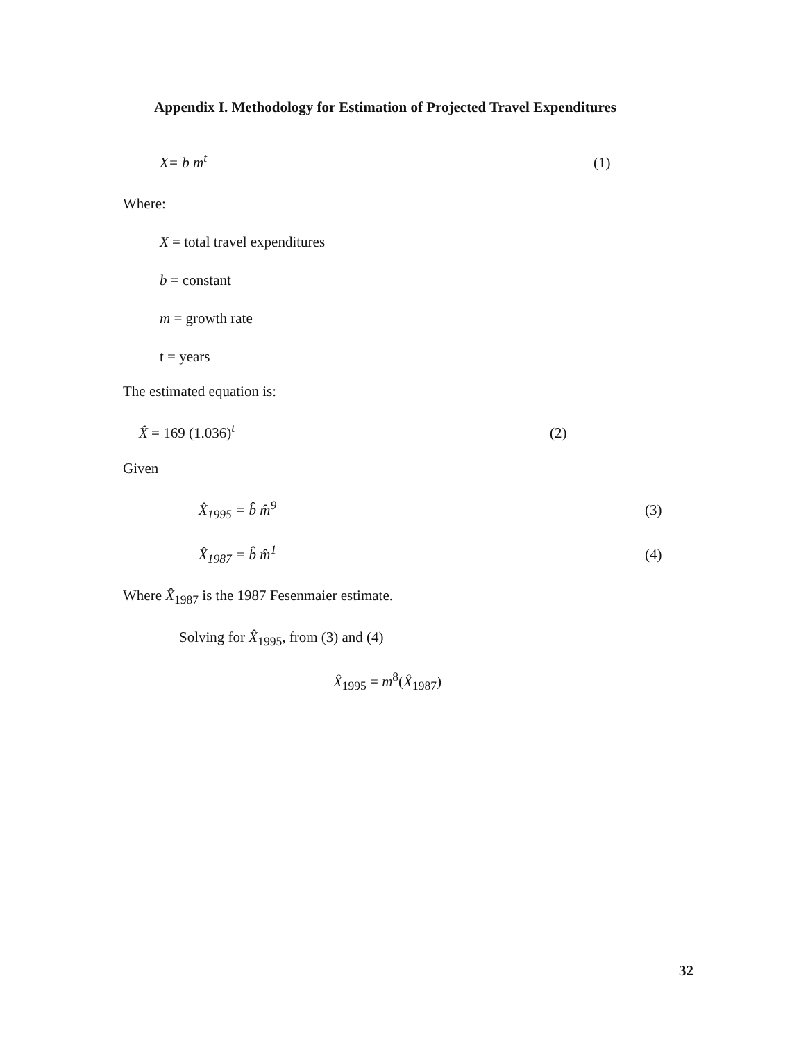Appendix I. Methodology for Estimation of Projected Travel Expenditures
X= b m<sup>t</sup> (1)
Where:
X = total travel expenditures
b = constant
m = growth rate
t = years
The estimated equation is:
X̂ = 169 (1.036)<sup>t</sup> (2)
Given
X̂<sub>1995</sub> = b̂ m̂<sup>9</sup> (3)
X̂<sub>1987</sub> = b̂ m̂<sup>1</sup> (4)
Where X̂<sub>1987</sub> is the 1987 Fesenmaier estimate.
Solving for X̂<sub>1995</sub>, from (3) and (4)
X̂<sub>1995</sub> = m<sup>8</sup>(X̂<sub>1987</sub>)
32